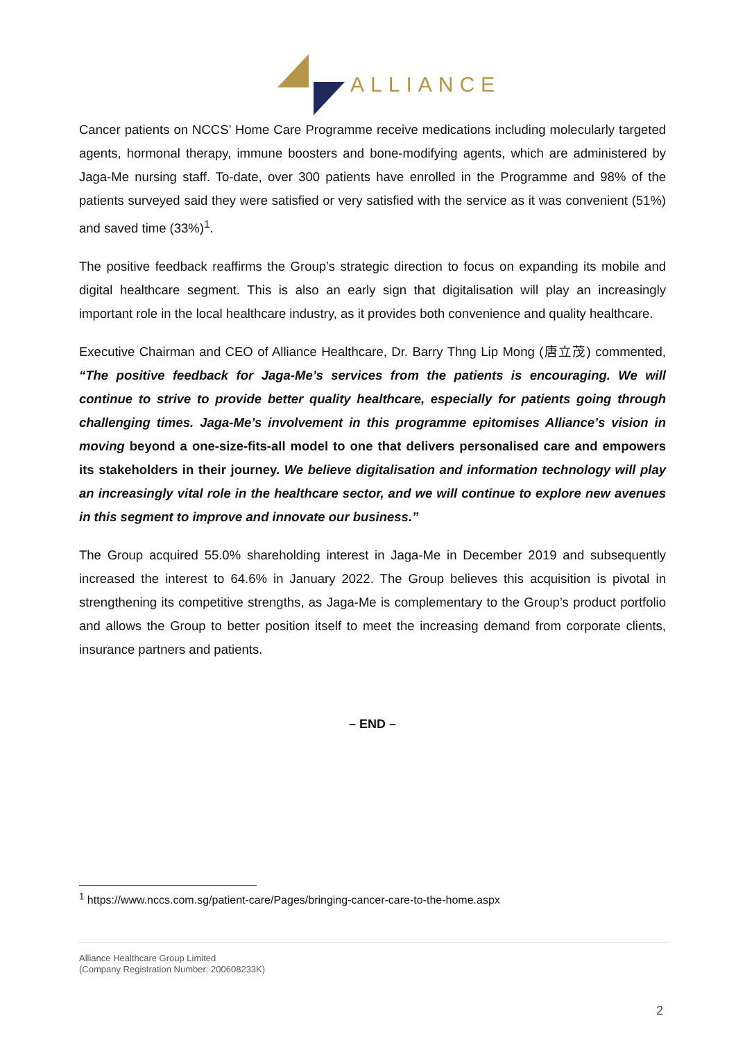ALLIANCE
Cancer patients on NCCS’ Home Care Programme receive medications including molecularly targeted agents, hormonal therapy, immune boosters and bone-modifying agents, which are administered by Jaga-Me nursing staff. To-date, over 300 patients have enrolled in the Programme and 98% of the patients surveyed said they were satisfied or very satisfied with the service as it was convenient (51%) and saved time (33%)<sup>1</sup>.
The positive feedback reaffirms the Group’s strategic direction to focus on expanding its mobile and digital healthcare segment. This is also an early sign that digitalisation will play an increasingly important role in the local healthcare industry, as it provides both convenience and quality healthcare.
Executive Chairman and CEO of Alliance Healthcare, Dr. Barry Thng Lip Mong (唐立茂) commented, “The positive feedback for Jaga-Me’s services from the patients is encouraging. We will continue to strive to provide better quality healthcare, especially for patients going through challenging times. Jaga-Me’s involvement in this programme epitomises Alliance’s vision in moving beyond a one-size-fits-all model to one that delivers personalised care and empowers its stakeholders in their journey. We believe digitalisation and information technology will play an increasingly vital role in the healthcare sector, and we will continue to explore new avenues in this segment to improve and innovate our business.”
The Group acquired 55.0% shareholding interest in Jaga-Me in December 2019 and subsequently increased the interest to 64.6% in January 2022. The Group believes this acquisition is pivotal in strengthening its competitive strengths, as Jaga-Me is complementary to the Group’s product portfolio and allows the Group to better position itself to meet the increasing demand from corporate clients, insurance partners and patients.
– END –
<sup>1</sup> https://www.nccs.com.sg/patient-care/Pages/bringing-cancer-care-to-the-home.aspx
Alliance Healthcare Group Limited
(Company Registration Number: 200608233K)
2